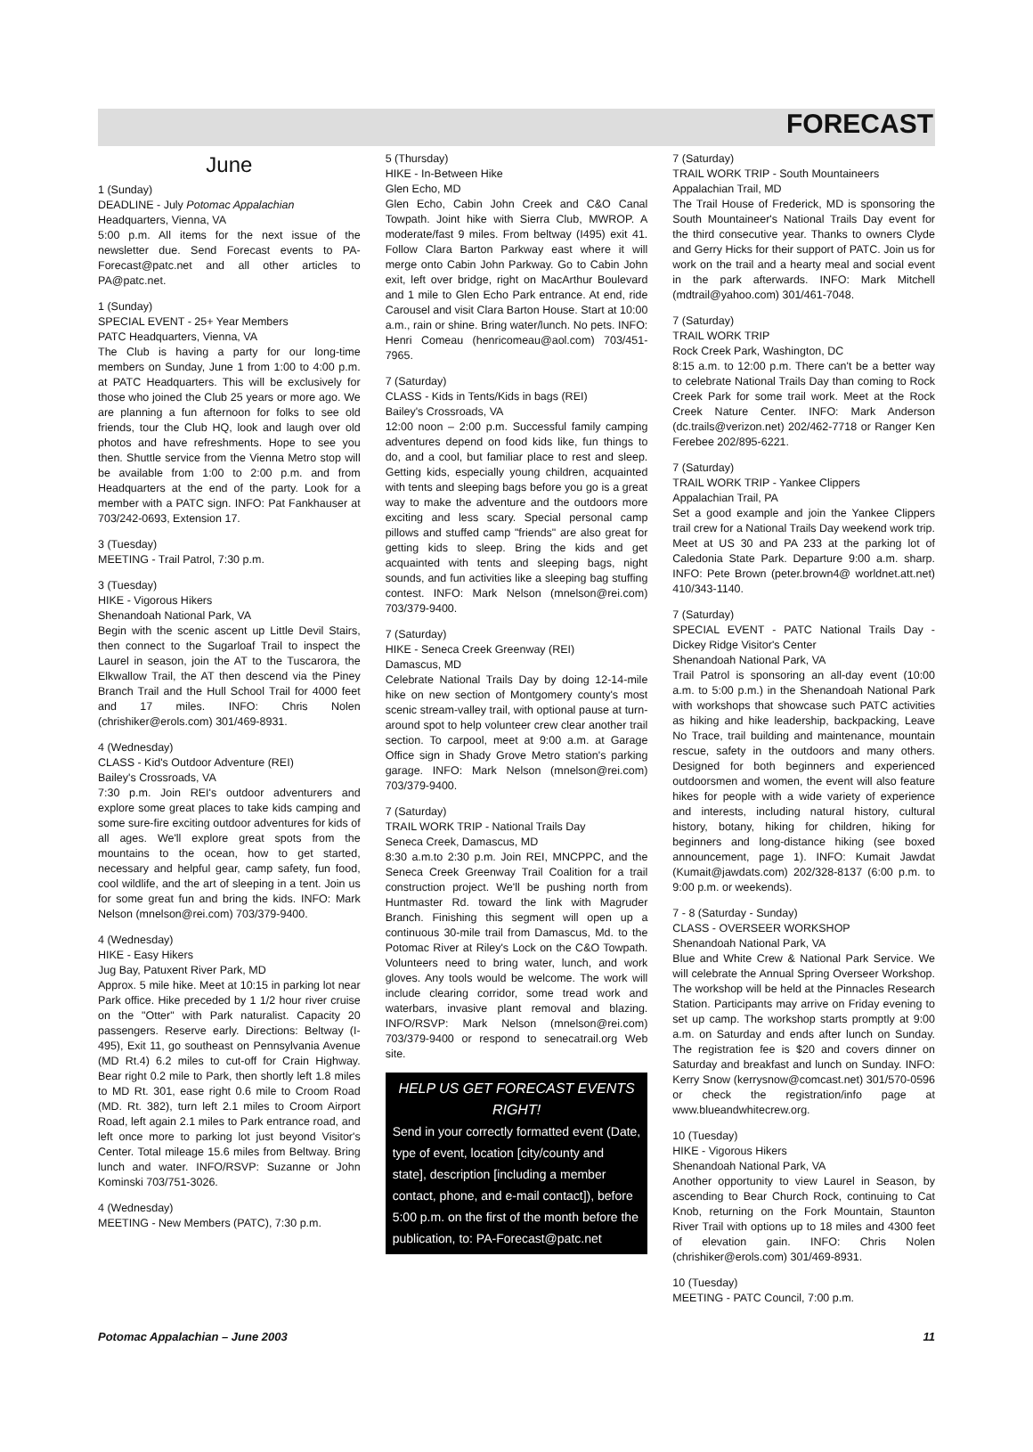FORECAST
June
1 (Sunday)
DEADLINE - July Potomac Appalachian
Headquarters, Vienna, VA
5:00 p.m. All items for the next issue of the newsletter due. Send Forecast events to PA-Forecast@patc.net and all other articles to PA@patc.net.
1 (Sunday)
SPECIAL EVENT - 25+ Year Members
PATC Headquarters, Vienna, VA
The Club is having a party for our long-time members on Sunday, June 1 from 1:00 to 4:00 p.m. at PATC Headquarters. This will be exclusively for those who joined the Club 25 years or more ago. We are planning a fun afternoon for folks to see old friends, tour the Club HQ, look and laugh over old photos and have refreshments. Hope to see you then. Shuttle service from the Vienna Metro stop will be available from 1:00 to 2:00 p.m. and from Headquarters at the end of the party. Look for a member with a PATC sign. INFO: Pat Fankhauser at 703/242-0693, Extension 17.
3 (Tuesday)
MEETING - Trail Patrol, 7:30 p.m.
3 (Tuesday)
HIKE - Vigorous Hikers
Shenandoah National Park, VA
Begin with the scenic ascent up Little Devil Stairs, then connect to the Sugarloaf Trail to inspect the Laurel in season, join the AT to the Tuscarora, the Elkwallow Trail, the AT then descend via the Piney Branch Trail and the Hull School Trail for 4000 feet and 17 miles. INFO: Chris Nolen (chrishiker@erols.com) 301/469-8931.
4 (Wednesday)
CLASS - Kid's Outdoor Adventure (REI)
Bailey's Crossroads, VA
7:30 p.m. Join REI's outdoor adventurers and explore some great places to take kids camping and some sure-fire exciting outdoor adventures for kids of all ages. We'll explore great spots from the mountains to the ocean, how to get started, necessary and helpful gear, camp safety, fun food, cool wildlife, and the art of sleeping in a tent. Join us for some great fun and bring the kids. INFO: Mark Nelson (mnelson@rei.com) 703/379-9400.
4 (Wednesday)
HIKE - Easy Hikers
Jug Bay, Patuxent River Park, MD
Approx. 5 mile hike. Meet at 10:15 in parking lot near Park office. Hike preceded by 1 1/2 hour river cruise on the "Otter" with Park naturalist. Capacity 20 passengers. Reserve early. Directions: Beltway (I-495), Exit 11, go southeast on Pennsylvania Avenue (MD Rt.4) 6.2 miles to cut-off for Crain Highway. Bear right 0.2 mile to Park, then shortly left 1.8 miles to MD Rt. 301, ease right 0.6 mile to Croom Road (MD. Rt. 382), turn left 2.1 miles to Croom Airport Road, left again 2.1 miles to Park entrance road, and left once more to parking lot just beyond Visitor's Center. Total mileage 15.6 miles from Beltway. Bring lunch and water. INFO/RSVP: Suzanne or John Kominski 703/751-3026.
4 (Wednesday)
MEETING - New Members (PATC), 7:30 p.m.
5 (Thursday)
HIKE - In-Between Hike
Glen Echo, MD
Glen Echo, Cabin John Creek and C&O Canal Towpath. Joint hike with Sierra Club, MWROP. A moderate/fast 9 miles. From beltway (I495) exit 41. Follow Clara Barton Parkway east where it will merge onto Cabin John Parkway. Go to Cabin John exit, left over bridge, right on MacArthur Boulevard and 1 mile to Glen Echo Park entrance. At end, ride Carousel and visit Clara Barton House. Start at 10:00 a.m., rain or shine. Bring water/lunch. No pets. INFO: Henri Comeau (henricomeau@aol.com) 703/451-7965.
7 (Saturday)
CLASS - Kids in Tents/Kids in bags (REI)
Bailey's Crossroads, VA
12:00 noon – 2:00 p.m. Successful family camping adventures depend on food kids like, fun things to do, and a cool, but familiar place to rest and sleep. Getting kids, especially young children, acquainted with tents and sleeping bags before you go is a great way to make the adventure and the outdoors more exciting and less scary. Special personal camp pillows and stuffed camp "friends" are also great for getting kids to sleep. Bring the kids and get acquainted with tents and sleeping bags, night sounds, and fun activities like a sleeping bag stuffing contest. INFO: Mark Nelson (mnelson@rei.com) 703/379-9400.
7 (Saturday)
HIKE - Seneca Creek Greenway (REI)
Damascus, MD
Celebrate National Trails Day by doing 12-14-mile hike on new section of Montgomery county's most scenic stream-valley trail, with optional pause at turn-around spot to help volunteer crew clear another trail section. To carpool, meet at 9:00 a.m. at Garage Office sign in Shady Grove Metro station's parking garage. INFO: Mark Nelson (mnelson@rei.com) 703/379-9400.
7 (Saturday)
TRAIL WORK TRIP - National Trails Day
Seneca Creek, Damascus, MD
8:30 a.m.to 2:30 p.m. Join REI, MNCPPC, and the Seneca Creek Greenway Trail Coalition for a trail construction project. We'll be pushing north from Huntmaster Rd. toward the link with Magruder Branch. Finishing this segment will open up a continuous 30-mile trail from Damascus, Md. to the Potomac River at Riley's Lock on the C&O Towpath. Volunteers need to bring water, lunch, and work gloves. Any tools would be welcome. The work will include clearing corridor, some tread work and waterbars, invasive plant removal and blazing. INFO/RSVP: Mark Nelson (mnelson@rei.com) 703/379-9400 or respond to senecatrail.org Web site.
HELP US GET FORECAST EVENTS RIGHT!
Send in your correctly formatted event (Date, type of event, location [city/county and state], description [including a member contact, phone, and e-mail contact]), before 5:00 p.m. on the first of the month before the publication, to: PA-Forecast@patc.net
7 (Saturday)
TRAIL WORK TRIP - South Mountaineers
Appalachian Trail, MD
The Trail House of Frederick, MD is sponsoring the South Mountaineer's National Trails Day event for the third consecutive year. Thanks to owners Clyde and Gerry Hicks for their support of PATC. Join us for work on the trail and a hearty meal and social event in the park afterwards. INFO: Mark Mitchell (mdtrail@yahoo.com) 301/461-7048.
7 (Saturday)
TRAIL WORK TRIP
Rock Creek Park, Washington, DC
8:15 a.m. to 12:00 p.m. There can't be a better way to celebrate National Trails Day than coming to Rock Creek Park for some trail work. Meet at the Rock Creek Nature Center. INFO: Mark Anderson (dc.trails@verizon.net) 202/462-7718 or Ranger Ken Ferebee 202/895-6221.
7 (Saturday)
TRAIL WORK TRIP - Yankee Clippers
Appalachian Trail, PA
Set a good example and join the Yankee Clippers trail crew for a National Trails Day weekend work trip. Meet at US 30 and PA 233 at the parking lot of Caledonia State Park. Departure 9:00 a.m. sharp. INFO: Pete Brown (peter.brown4@ worldnet.att.net) 410/343-1140.
7 (Saturday)
SPECIAL EVENT - PATC National Trails Day - Dickey Ridge Visitor's Center
Shenandoah National Park, VA
Trail Patrol is sponsoring an all-day event (10:00 a.m. to 5:00 p.m.) in the Shenandoah National Park with workshops that showcase such PATC activities as hiking and hike leadership, backpacking, Leave No Trace, trail building and maintenance, mountain rescue, safety in the outdoors and many others. Designed for both beginners and experienced outdoorsmen and women, the event will also feature hikes for people with a wide variety of experience and interests, including natural history, cultural history, botany, hiking for children, hiking for beginners and long-distance hiking (see boxed announcement, page 1). INFO: Kumait Jawdat (Kumait@jawdats.com) 202/328-8137 (6:00 p.m. to 9:00 p.m. or weekends).
7 - 8 (Saturday - Sunday)
CLASS - OVERSEER WORKSHOP
Shenandoah National Park, VA
Blue and White Crew & National Park Service. We will celebrate the Annual Spring Overseer Workshop. The workshop will be held at the Pinnacles Research Station. Participants may arrive on Friday evening to set up camp. The workshop starts promptly at 9:00 a.m. on Saturday and ends after lunch on Sunday. The registration fee is $20 and covers dinner on Saturday and breakfast and lunch on Sunday. INFO: Kerry Snow (kerrysnow@comcast.net) 301/570-0596 or check the registration/info page at www.blueandwhitecrew.org.
10 (Tuesday)
HIKE - Vigorous Hikers
Shenandoah National Park, VA
Another opportunity to view Laurel in Season, by ascending to Bear Church Rock, continuing to Cat Knob, returning on the Fork Mountain, Staunton River Trail with options up to 18 miles and 4300 feet of elevation gain. INFO: Chris Nolen (chrishiker@erols.com) 301/469-8931.
10 (Tuesday)
MEETING - PATC Council, 7:00 p.m.
Potomac Appalachian – June 2003 11